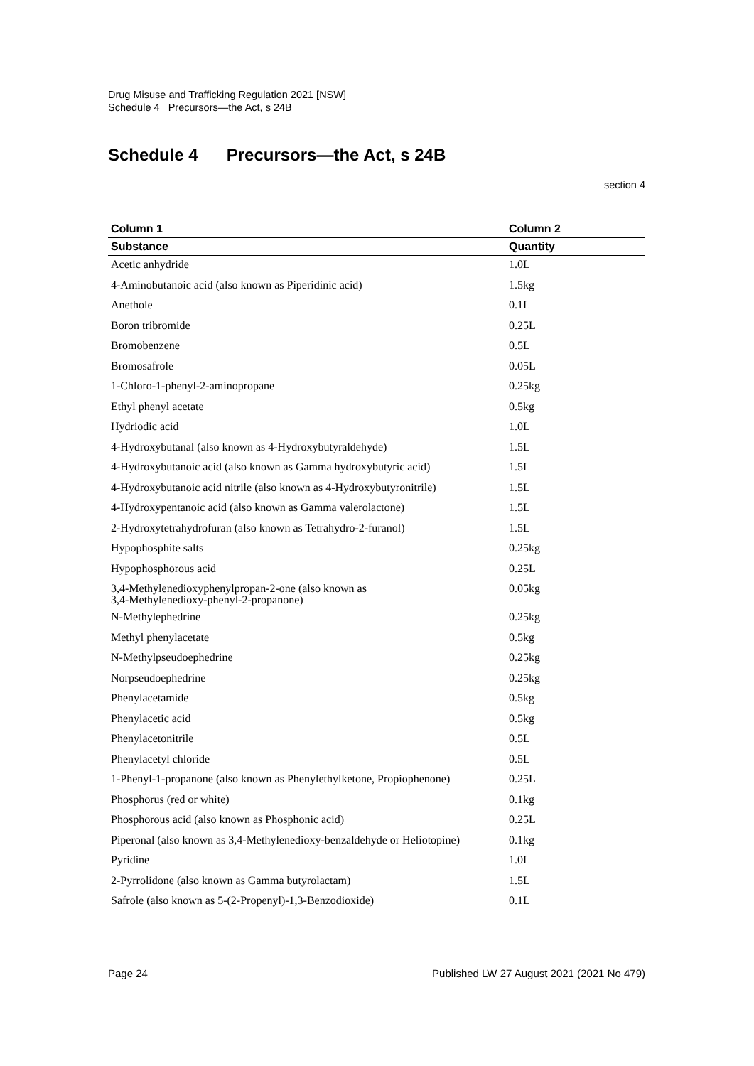Drug Misuse and Trafficking Regulation 2021 [NSW]
Schedule 4 Precursors—the Act, s 24B
Schedule 4 Precursors—the Act, s 24B
section 4
| Column 1 | Column 2 |
| --- | --- |
| Substance | Quantity |
| Acetic anhydride | 1.0L |
| 4-Aminobutanoic acid (also known as Piperidinic acid) | 1.5kg |
| Anethole | 0.1L |
| Boron tribromide | 0.25L |
| Bromobenzene | 0.5L |
| Bromosafrole | 0.05L |
| 1-Chloro-1-phenyl-2-aminopropane | 0.25kg |
| Ethyl phenyl acetate | 0.5kg |
| Hydriodic acid | 1.0L |
| 4-Hydroxybutanal (also known as 4-Hydroxybutyraldehyde) | 1.5L |
| 4-Hydroxybutanoic acid (also known as Gamma hydroxybutyric acid) | 1.5L |
| 4-Hydroxybutanoic acid nitrile (also known as 4-Hydroxybutyronitrile) | 1.5L |
| 4-Hydroxypentanoic acid (also known as Gamma valerolactone) | 1.5L |
| 2-Hydroxytetrahydrofuran (also known as Tetrahydro-2-furanol) | 1.5L |
| Hypophosphite salts | 0.25kg |
| Hypophosphorous acid | 0.25L |
| 3,4-Methylenedioxyphenylpropan-2-one (also known as 3,4-Methylenedioxy-phenyl-2-propanone) | 0.05kg |
| N-Methylephedrine | 0.25kg |
| Methyl phenylacetate | 0.5kg |
| N-Methylpseudoephedrine | 0.25kg |
| Norpseudoephedrine | 0.25kg |
| Phenylacetamide | 0.5kg |
| Phenylacetic acid | 0.5kg |
| Phenylacetonitrile | 0.5L |
| Phenylacetyl chloride | 0.5L |
| 1-Phenyl-1-propanone (also known as Phenylethylketone, Propiophenone) | 0.25L |
| Phosphorus (red or white) | 0.1kg |
| Phosphorous acid (also known as Phosphonic acid) | 0.25L |
| Piperonal (also known as 3,4-Methylenedioxy-benzaldehyde or Heliotopine) | 0.1kg |
| Pyridine | 1.0L |
| 2-Pyrrolidone (also known as Gamma butyrolactam) | 1.5L |
| Safrole (also known as 5-(2-Propenyl)-1,3-Benzodioxide) | 0.1L |
Page 24 Published LW 27 August 2021 (2021 No 479)